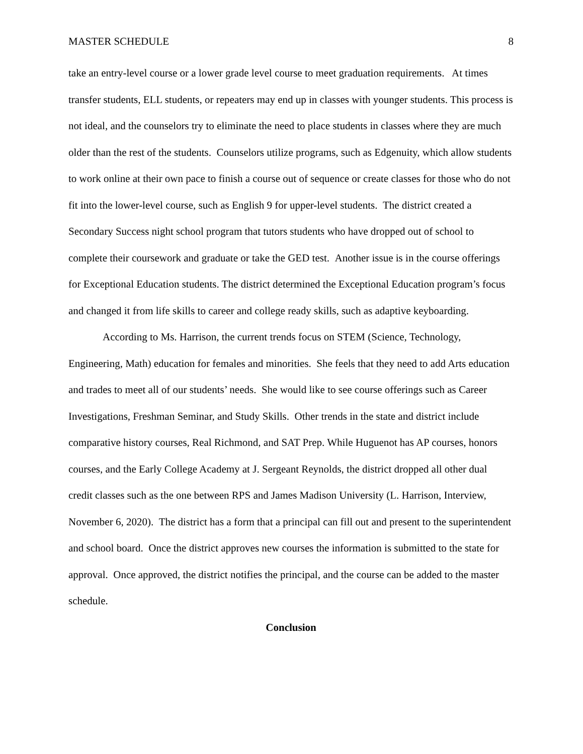MASTER SCHEDULE 8
take an entry-level course or a lower grade level course to meet graduation requirements. At times transfer students, ELL students, or repeaters may end up in classes with younger students. This process is not ideal, and the counselors try to eliminate the need to place students in classes where they are much older than the rest of the students. Counselors utilize programs, such as Edgenuity, which allow students to work online at their own pace to finish a course out of sequence or create classes for those who do not fit into the lower-level course, such as English 9 for upper-level students. The district created a Secondary Success night school program that tutors students who have dropped out of school to complete their coursework and graduate or take the GED test. Another issue is in the course offerings for Exceptional Education students. The district determined the Exceptional Education program’s focus and changed it from life skills to career and college ready skills, such as adaptive keyboarding.
According to Ms. Harrison, the current trends focus on STEM (Science, Technology, Engineering, Math) education for females and minorities. She feels that they need to add Arts education and trades to meet all of our students’ needs. She would like to see course offerings such as Career Investigations, Freshman Seminar, and Study Skills. Other trends in the state and district include comparative history courses, Real Richmond, and SAT Prep. While Huguenot has AP courses, honors courses, and the Early College Academy at J. Sergeant Reynolds, the district dropped all other dual credit classes such as the one between RPS and James Madison University (L. Harrison, Interview, November 6, 2020). The district has a form that a principal can fill out and present to the superintendent and school board. Once the district approves new courses the information is submitted to the state for approval. Once approved, the district notifies the principal, and the course can be added to the master schedule.
Conclusion